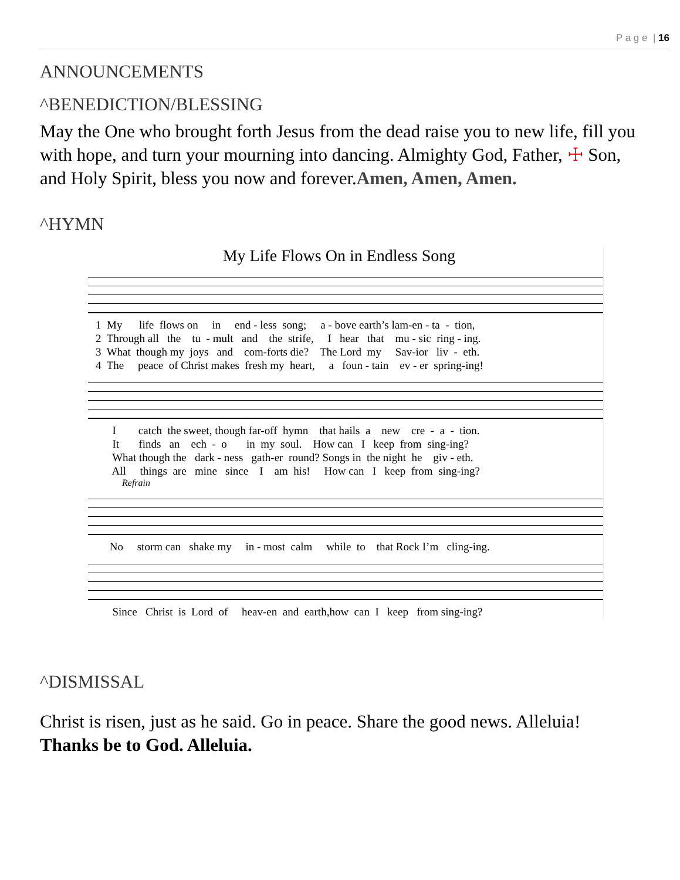P a g e | 16
ANNOUNCEMENTS
^BENEDICTION/BLESSING
May the One who brought forth Jesus from the dead raise you to new life, fill you with hope, and turn your mourning into dancing. Almighty God, Father, ☩ Son, and Holy Spirit, bless you now and forever.Amen, Amen, Amen.
^HYMN
My Life Flows On in Endless Song
1 My life flows on in end - less song; a - bove earth’s lam-en - ta - tion, 2 Through all the tu - mult and the strife, I hear that mu - sic ring - ing. 3 What though my joys and com-forts die? The Lord my Sav-ior liv - eth. 4 The peace of Christ makes fresh my heart, a foun - tain ev - er spring-ing!
I catch the sweet, though far-off hymn that hails a new cre - a - tion. It finds an ech - o in my soul. How can I keep from sing-ing? What though the dark - ness gath-er round? Songs in the night he giv - eth. All things are mine since I am his! How can I keep from sing-ing?
Refrain
No storm can shake my in - most calm while to that Rock I’m cling-ing.
Since Christ is Lord of heav-en and earth,how can I keep from sing-ing?
^DISMISSAL
Christ is risen, just as he said. Go in peace. Share the good news. Alleluia! Thanks be to God. Alleluia.